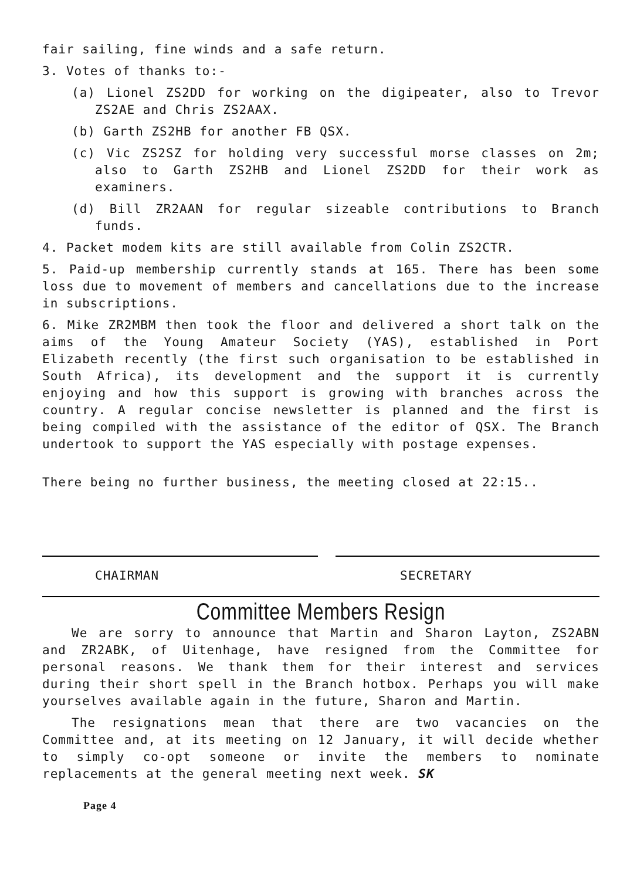fair sailing, fine winds and a safe return.
3. Votes of thanks to:-
(a) Lionel ZS2DD for working on the digipeater, also to Trevor ZS2AE and Chris ZS2AAX.
(b) Garth ZS2HB for another FB QSX.
(c) Vic ZS2SZ for holding very successful morse classes on 2m; also to Garth ZS2HB and Lionel ZS2DD for their work as examiners.
(d) Bill ZR2AAN for regular sizeable contributions to Branch funds.
4. Packet modem kits are still available from Colin ZS2CTR.
5. Paid-up membership currently stands at 165. There has been some loss due to movement of members and cancellations due to the increase in subscriptions.
6. Mike ZR2MBM then took the floor and delivered a short talk on the aims of the Young Amateur Society (YAS), established in Port Elizabeth recently (the first such organisation to be established in South Africa), its development and the support it is currently enjoying and how this support is growing with branches across the country. A regular concise newsletter is planned and the first is being compiled with the assistance of the editor of QSX. The Branch undertook to support the YAS especially with postage expenses.
There being no further business, the meeting closed at 22:15..
CHAIRMAN SECRETARY
Committee Members Resign
We are sorry to announce that Martin and Sharon Layton, ZS2ABN and ZR2ABK, of Uitenhage, have resigned from the Committee for personal reasons. We thank them for their interest and services during their short spell in the Branch hotbox. Perhaps you will make yourselves available again in the future, Sharon and Martin.
The resignations mean that there are two vacancies on the Committee and, at its meeting on 12 January, it will decide whether to simply co-opt someone or invite the members to nominate replacements at the general meeting next week. SK
Page 4